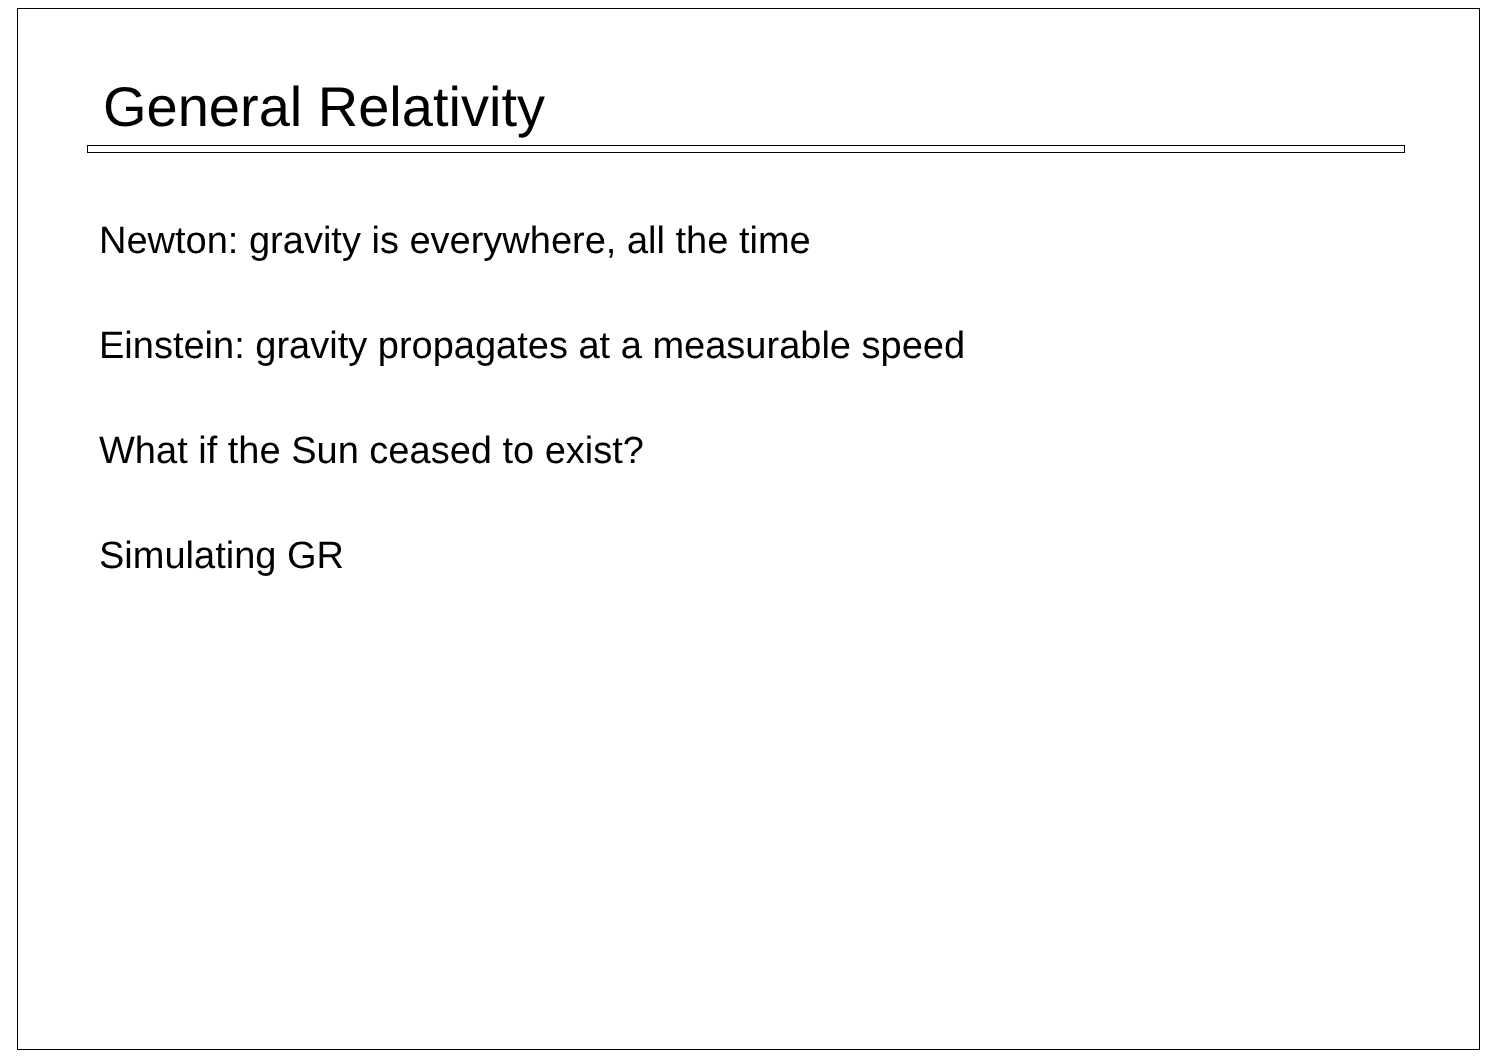General Relativity
Newton: gravity is everywhere, all the time
Einstein: gravity propagates at a measurable speed
What if the Sun ceased to exist?
Simulating GR